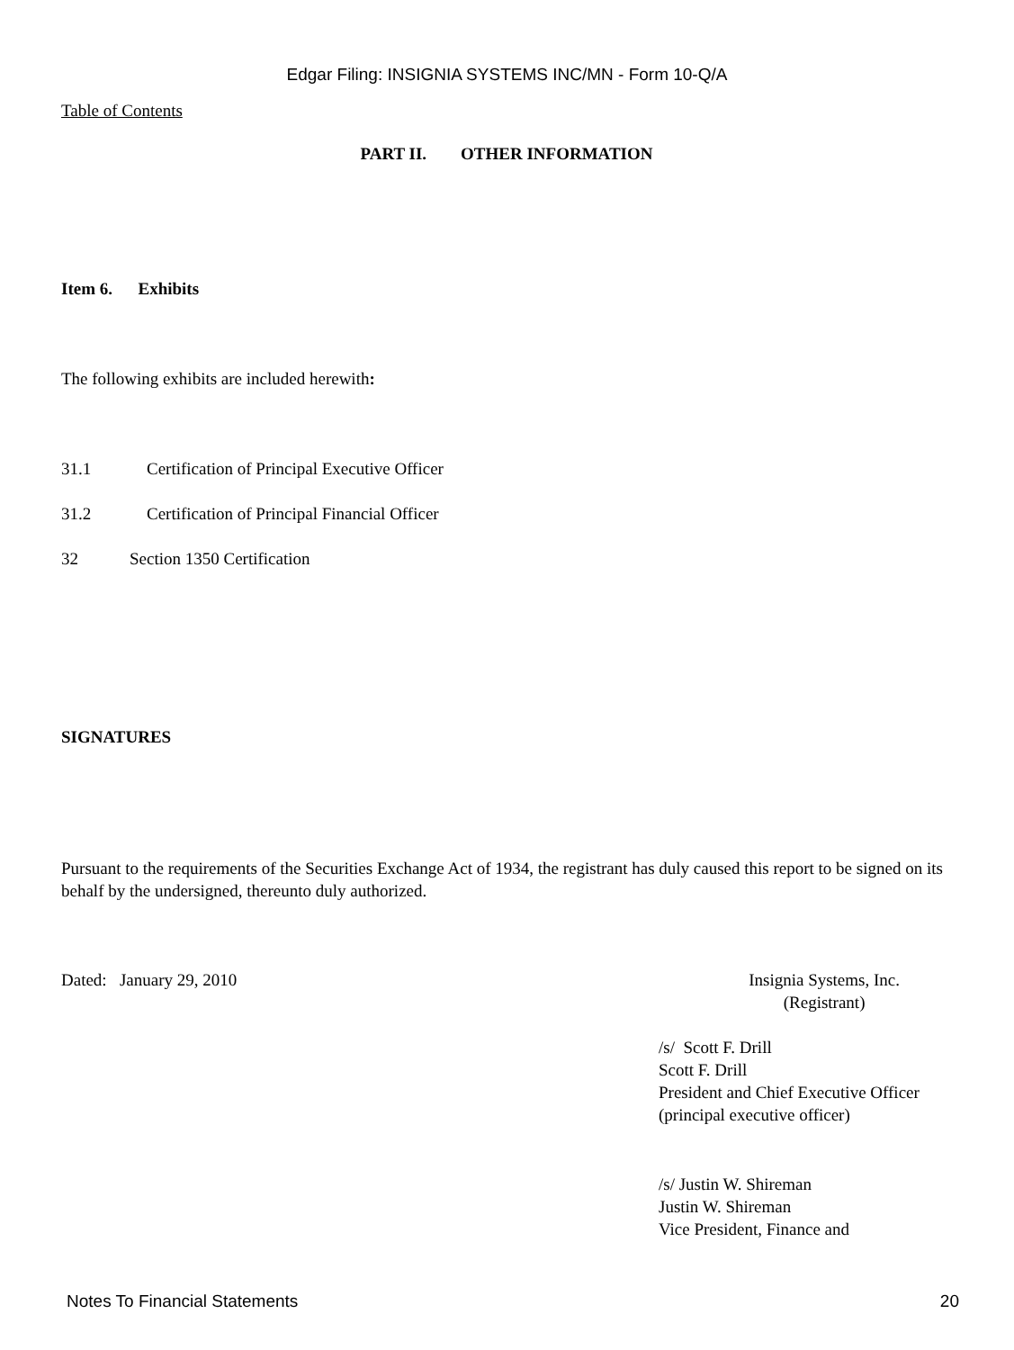Edgar Filing: INSIGNIA SYSTEMS INC/MN - Form 10-Q/A
Table of Contents
PART II. OTHER INFORMATION
Item 6. Exhibits
The following exhibits are included herewith:
31.1 Certification of Principal Executive Officer
31.2 Certification of Principal Financial Officer
32 Section 1350 Certification
SIGNATURES
Pursuant to the requirements of the Securities Exchange Act of 1934, the registrant has duly caused this report to be signed on its behalf by the undersigned, thereunto duly authorized.
Dated: January 29, 2010 Insignia Systems, Inc.
(Registrant)
/s/ Scott F. Drill
Scott F. Drill
President and Chief Executive Officer
(principal executive officer)
/s/ Justin W. Shireman
Justin W. Shireman
Vice President, Finance and
Notes To Financial Statements 20